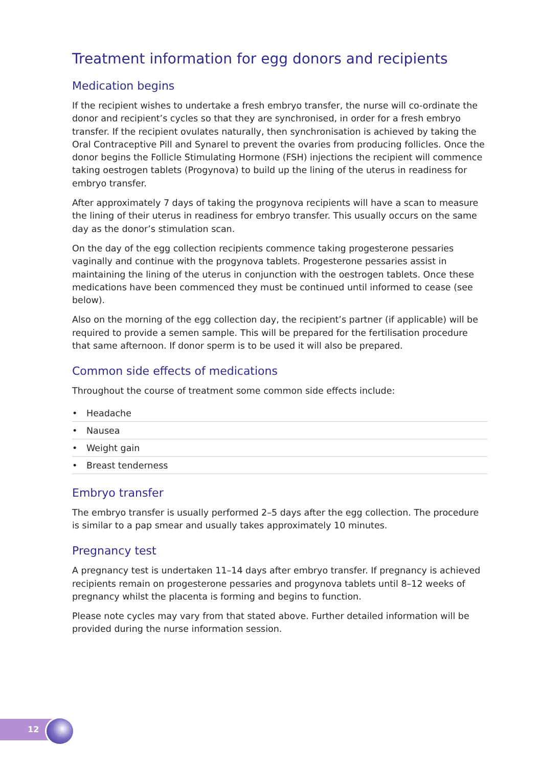Treatment information for egg donors and recipients
Medication begins
If the recipient wishes to undertake a fresh embryo transfer, the nurse will co-ordinate the donor and recipient’s cycles so that they are synchronised, in order for a fresh embryo transfer. If the recipient ovulates naturally, then synchronisation is achieved by taking the Oral Contraceptive Pill and Synarel to prevent the ovaries from producing follicles. Once the donor begins the Follicle Stimulating Hormone (FSH) injections the recipient will commence taking oestrogen tablets (Progynova) to build up the lining of the uterus in readiness for embryo transfer.
After approximately 7 days of taking the progynova recipients will have a scan to measure the lining of their uterus in readiness for embryo transfer. This usually occurs on the same day as the donor’s stimulation scan.
On the day of the egg collection recipients commence taking progesterone pessaries vaginally and continue with the progynova tablets. Progesterone pessaries assist in maintaining the lining of the uterus in conjunction with the oestrogen tablets. Once these medications have been commenced they must be continued until informed to cease (see below).
Also on the morning of the egg collection day, the recipient’s partner (if applicable) will be required to provide a semen sample. This will be prepared for the fertilisation procedure that same afternoon. If donor sperm is to be used it will also be prepared.
Common side effects of medications
Throughout the course of treatment some common side effects include:
• Headache
• Nausea
• Weight gain
• Breast tenderness
Embryo transfer
The embryo transfer is usually performed 2–5 days after the egg collection. The procedure is similar to a pap smear and usually takes approximately 10 minutes.
Pregnancy test
A pregnancy test is undertaken 11–14 days after embryo transfer. If pregnancy is achieved recipients remain on progesterone pessaries and progynova tablets until 8–12 weeks of pregnancy whilst the placenta is forming and begins to function.
Please note cycles may vary from that stated above. Further detailed information will be provided during the nurse information session.
12